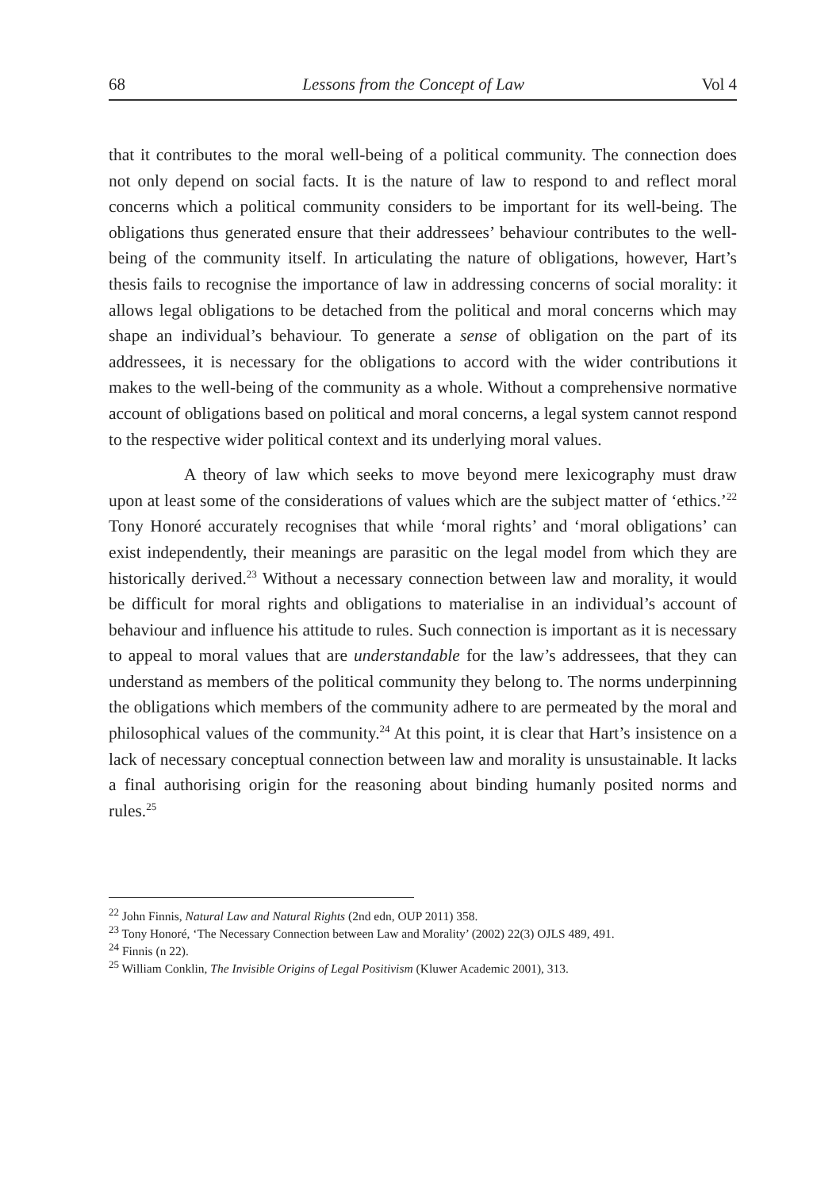68 Lessons from the Concept of Law Vol 4
that it contributes to the moral well-being of a political community. The connection does not only depend on social facts. It is the nature of law to respond to and reflect moral concerns which a political community considers to be important for its well-being. The obligations thus generated ensure that their addressees’ behaviour contributes to the well-being of the community itself. In articulating the nature of obligations, however, Hart’s thesis fails to recognise the importance of law in addressing concerns of social morality: it allows legal obligations to be detached from the political and moral concerns which may shape an individual’s behaviour. To generate a sense of obligation on the part of its addressees, it is necessary for the obligations to accord with the wider contributions it makes to the well-being of the community as a whole. Without a comprehensive normative account of obligations based on political and moral concerns, a legal system cannot respond to the respective wider political context and its underlying moral values.
A theory of law which seeks to move beyond mere lexicography must draw upon at least some of the considerations of values which are the subject matter of ‘ethics.’<sup>22</sup> Tony Honoré accurately recognises that while ‘moral rights’ and ‘moral obligations’ can exist independently, their meanings are parasitic on the legal model from which they are historically derived.<sup>23</sup> Without a necessary connection between law and morality, it would be difficult for moral rights and obligations to materialise in an individual’s account of behaviour and influence his attitude to rules. Such connection is important as it is necessary to appeal to moral values that are understandable for the law’s addressees, that they can understand as members of the political community they belong to. The norms underpinning the obligations which members of the community adhere to are permeated by the moral and philosophical values of the community.<sup>24</sup> At this point, it is clear that Hart’s insistence on a lack of necessary conceptual connection between law and morality is unsustainable. It lacks a final authorising origin for the reasoning about binding humanly posited norms and rules.<sup>25</sup>
<sup>22</sup> John Finnis, Natural Law and Natural Rights (2nd edn, OUP 2011) 358.
<sup>23</sup> Tony Honoré, ‘The Necessary Connection between Law and Morality’ (2002) 22(3) OJLS 489, 491.
<sup>24</sup> Finnis (n 22).
<sup>25</sup> William Conklin, The Invisible Origins of Legal Positivism (Kluwer Academic 2001), 313.